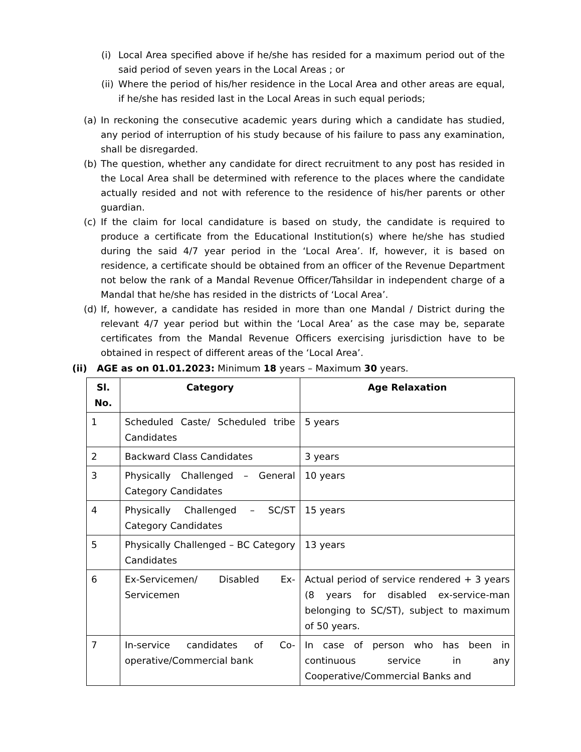(i) Local Area specified above if he/she has resided for a maximum period out of the said period of seven years in the Local Areas ; or
(ii) Where the period of his/her residence in the Local Area and other areas are equal, if he/she has resided last in the Local Areas in such equal periods;
(a) In reckoning the consecutive academic years during which a candidate has studied, any period of interruption of his study because of his failure to pass any examination, shall be disregarded.
(b) The question, whether any candidate for direct recruitment to any post has resided in the Local Area shall be determined with reference to the places where the candidate actually resided and not with reference to the residence of his/her parents or other guardian.
(c) If the claim for local candidature is based on study, the candidate is required to produce a certificate from the Educational Institution(s) where he/she has studied during the said 4/7 year period in the ‘Local Area’. If, however, it is based on residence, a certificate should be obtained from an officer of the Revenue Department not below the rank of a Mandal Revenue Officer/Tahsildar in independent charge of a Mandal that he/she has resided in the districts of ‘Local Area’.
(d) If, however, a candidate has resided in more than one Mandal / District during the relevant 4/7 year period but within the ‘Local Area’ as the case may be, separate certificates from the Mandal Revenue Officers exercising jurisdiction have to be obtained in respect of different areas of the ‘Local Area’.
(ii) AGE as on 01.01.2023: Minimum 18 years – Maximum 30 years.
| Sl. No. | Category | Age Relaxation |
| --- | --- | --- |
| 1 | Scheduled Caste/ Scheduled tribe Candidates | 5 years |
| 2 | Backward Class Candidates | 3 years |
| 3 | Physically Challenged – General Category Candidates | 10 years |
| 4 | Physically Challenged – SC/ST Category Candidates | 15 years |
| 5 | Physically Challenged – BC Category Candidates | 13 years |
| 6 | Ex-Servicemen/ Disabled Ex-Servicemen | Actual period of service rendered + 3 years (8 years for disabled ex-service-man belonging to SC/ST), subject to maximum of 50 years. |
| 7 | In-service candidates of Co-operative/Commercial bank | In case of person who has been in continuous service in any Cooperative/Commercial Banks and |